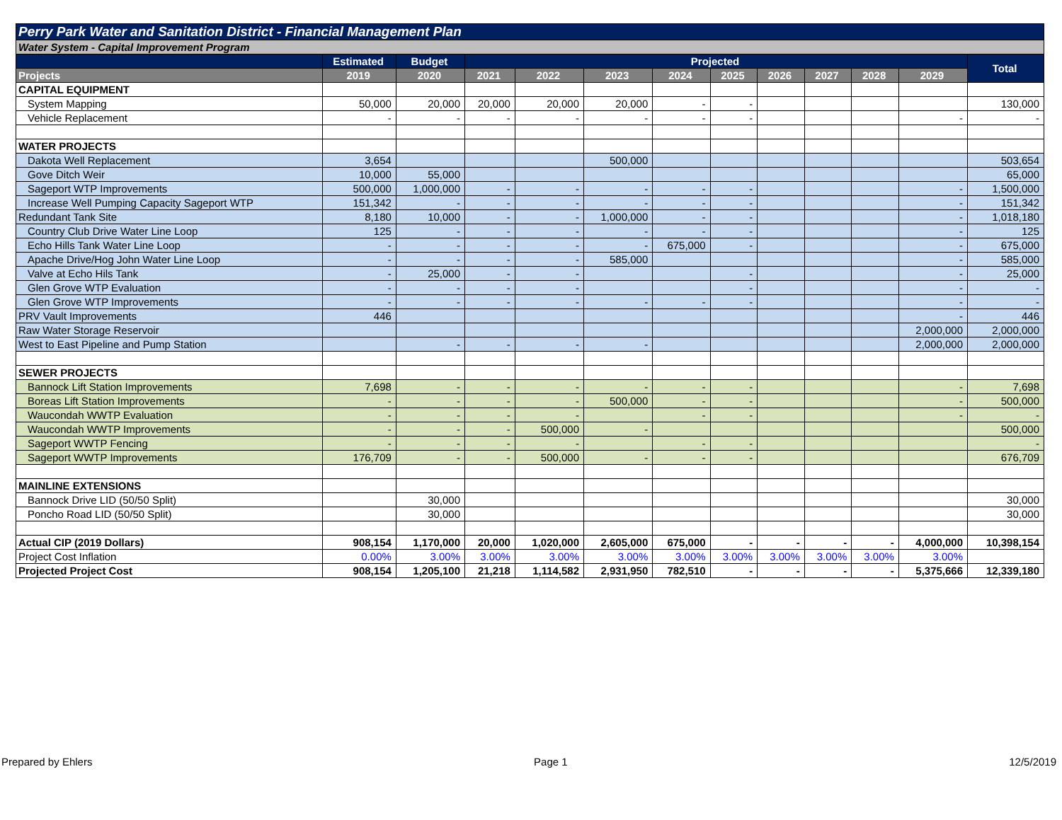| Perry Park Water and Sanitation District - Financial Management Plan | | | | | | | | | | | | |
| Water System - Capital Improvement Program | | | | | | | | | | | | |
| | Estimated | Budget | Projected | | | | | | | | | Total |
| Projects | 2019 | 2020 | 2021 | 2022 | 2023 | 2024 | 2025 | 2026 | 2027 | 2028 | 2029 | |
| CAPITAL EQUIPMENT | | | | | | | | | | | | |
| System Mapping | 50,000 | 20,000 | 20,000 | 20,000 | 20,000 | - | - | | | | | 130,000 |
| Vehicle Replacement | - | - | - | - | - | - | - | | | | - | - |
| WATER PROJECTS | | | | | | | | | | | | |
| Dakota Well Replacement | 3,654 | | | | 500,000 | | | | | | | 503,654 |
| Gove Ditch Weir | 10,000 | 55,000 | | | | | | | | | | 65,000 |
| Sageport WTP Improvements | 500,000 | 1,000,000 | - | - | - | - | - | | | | - | 1,500,000 |
| Increase Well Pumping Capacity Sageport WTP | 151,342 | - | - | - | - | - | - | | | | - | 151,342 |
| Redundant Tank Site | 8,180 | 10,000 | - | - | 1,000,000 | - | - | | | | - | 1,018,180 |
| Country Club Drive Water Line Loop | 125 | - | - | - | - | - | - | | | | - | 125 |
| Echo Hills Tank Water Line Loop | - | - | - | - | - | 675,000 | - | | | | - | 675,000 |
| Apache Drive/Hog John Water Line Loop | - | - | - | - | 585,000 | | | | | | - | 585,000 |
| Valve at Echo Hils Tank | - | 25,000 | - | - | | | - | | | | - | 25,000 |
| Glen Grove WTP Evaluation | - | - | - | - | | | - | | | | - | - |
| Glen Grove WTP Improvements | - | - | - | - | - | - | - | | | | - | - |
| PRV Vault Improvements | 446 | | | | | | | | | | - | 446 |
| Raw Water Storage Reservoir | | | | | | | | | | | 2,000,000 | 2,000,000 |
| West to East Pipeline and Pump Station | | - | - | - | - | | | | | | 2,000,000 | 2,000,000 |
| SEWER PROJECTS | | | | | | | | | | | | |
| Bannock Lift Station Improvements | 7,698 | - | - | - | - | - | - | | | | - | 7,698 |
| Boreas Lift Station Improvements | - | - | - | - | 500,000 | - | - | | | | - | 500,000 |
| Waucondah WWTP Evaluation | - | - | - | - | | - | - | | | | - | - |
| Waucondah WWTP Improvements | - | - | - | 500,000 | - | | | | | | | 500,000 |
| Sageport WWTP Fencing | - | - | - | - | | - | - | | | | | - |
| Sageport WWTP Improvements | 176,709 | - | - | 500,000 | - | - | - | | | | | 676,709 |
| MAINLINE EXTENSIONS | | | | | | | | | | | | |
| Bannock Drive LID (50/50 Split) | | 30,000 | | | | | | | | | | 30,000 |
| Poncho Road LID (50/50 Split) | | 30,000 | | | | | | | | | | 30,000 |
| Actual CIP (2019 Dollars) | 908,154 | 1,170,000 | 20,000 | 1,020,000 | 2,605,000 | 675,000 | - | - | - | - | 4,000,000 | 10,398,154 |
| Project Cost Inflation | 0.00% | 3.00% | 3.00% | 3.00% | 3.00% | 3.00% | 3.00% | 3.00% | 3.00% | 3.00% | 3.00% | |
| Projected Project Cost | 908,154 | 1,205,100 | 21,218 | 1,114,582 | 2,931,950 | 782,510 | - | - | - | - | 5,375,666 | 12,339,180 |
Prepared by Ehlers Page 1 12/5/2019